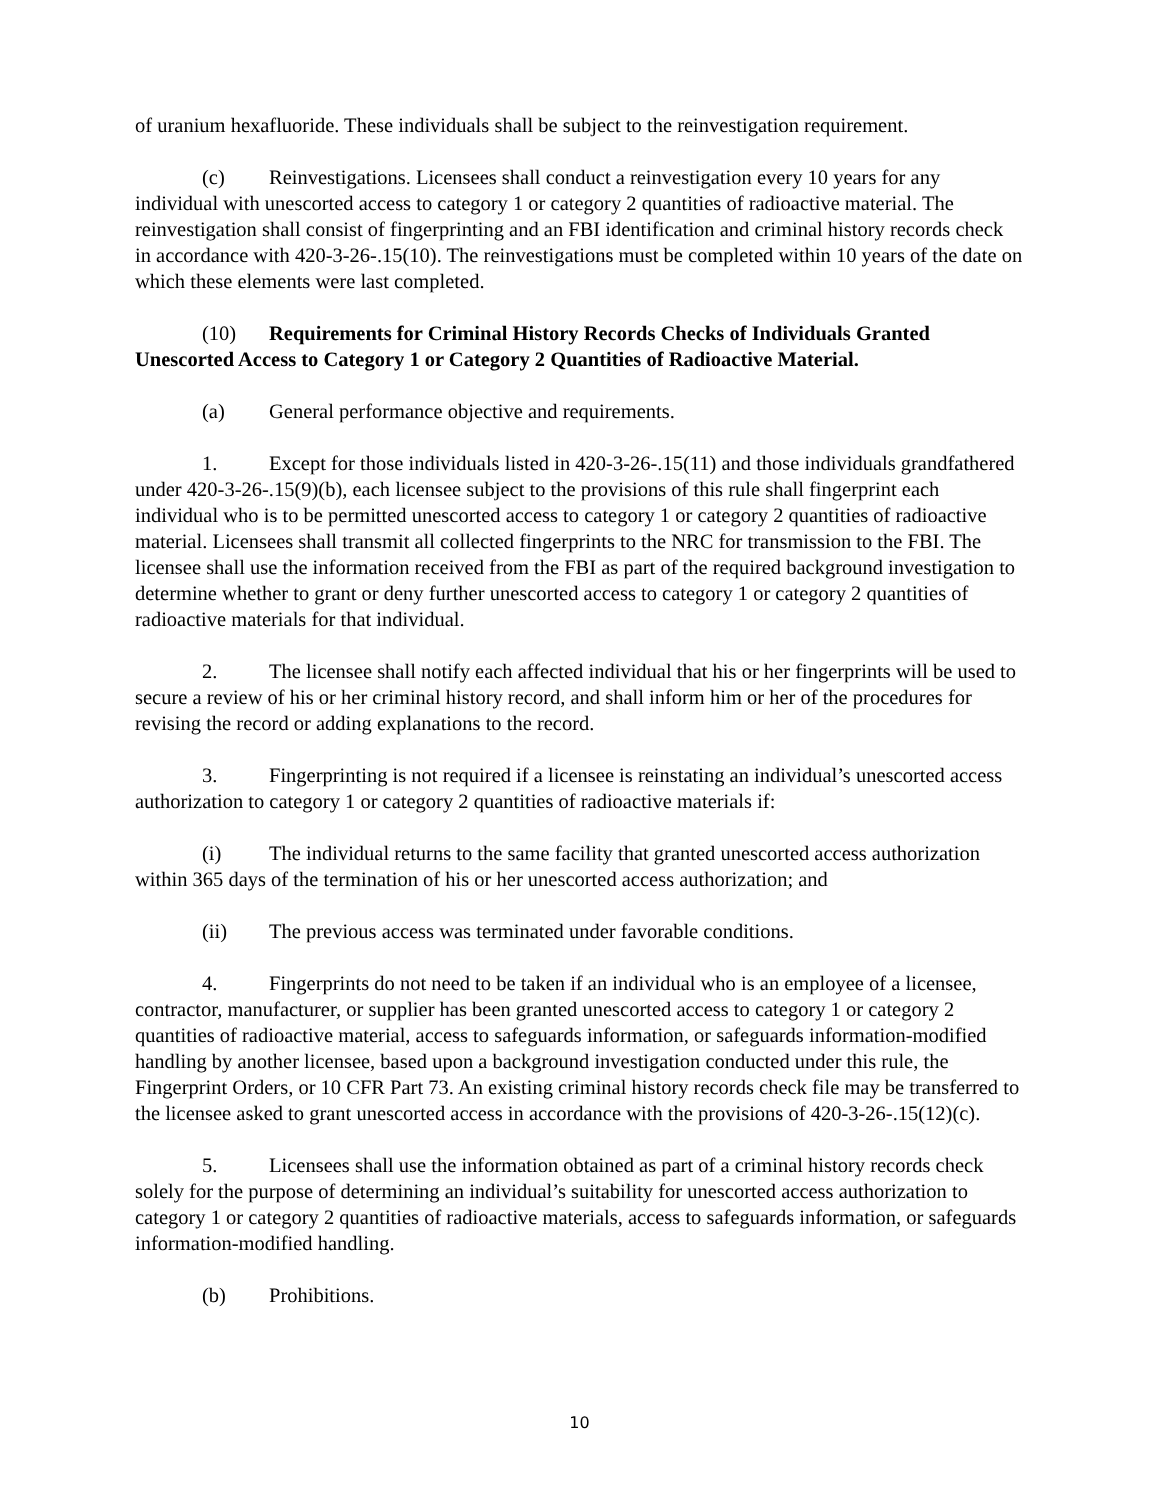of uranium hexafluoride. These individuals shall be subject to the reinvestigation requirement.
(c) Reinvestigations. Licensees shall conduct a reinvestigation every 10 years for any individual with unescorted access to category 1 or category 2 quantities of radioactive material. The reinvestigation shall consist of fingerprinting and an FBI identification and criminal history records check in accordance with 420-3-26-.15(10). The reinvestigations must be completed within 10 years of the date on which these elements were last completed.
(10) Requirements for Criminal History Records Checks of Individuals Granted Unescorted Access to Category 1 or Category 2 Quantities of Radioactive Material.
(a) General performance objective and requirements.
1. Except for those individuals listed in 420-3-26-.15(11) and those individuals grandfathered under 420-3-26-.15(9)(b), each licensee subject to the provisions of this rule shall fingerprint each individual who is to be permitted unescorted access to category 1 or category 2 quantities of radioactive material. Licensees shall transmit all collected fingerprints to the NRC for transmission to the FBI. The licensee shall use the information received from the FBI as part of the required background investigation to determine whether to grant or deny further unescorted access to category 1 or category 2 quantities of radioactive materials for that individual.
2. The licensee shall notify each affected individual that his or her fingerprints will be used to secure a review of his or her criminal history record, and shall inform him or her of the procedures for revising the record or adding explanations to the record.
3. Fingerprinting is not required if a licensee is reinstating an individual’s unescorted access authorization to category 1 or category 2 quantities of radioactive materials if:
(i) The individual returns to the same facility that granted unescorted access authorization within 365 days of the termination of his or her unescorted access authorization; and
(ii) The previous access was terminated under favorable conditions.
4. Fingerprints do not need to be taken if an individual who is an employee of a licensee, contractor, manufacturer, or supplier has been granted unescorted access to category 1 or category 2 quantities of radioactive material, access to safeguards information, or safeguards information-modified handling by another licensee, based upon a background investigation conducted under this rule, the Fingerprint Orders, or 10 CFR Part 73. An existing criminal history records check file may be transferred to the licensee asked to grant unescorted access in accordance with the provisions of 420-3-26-.15(12)(c).
5. Licensees shall use the information obtained as part of a criminal history records check solely for the purpose of determining an individual’s suitability for unescorted access authorization to category 1 or category 2 quantities of radioactive materials, access to safeguards information, or safeguards information-modified handling.
(b) Prohibitions.
10